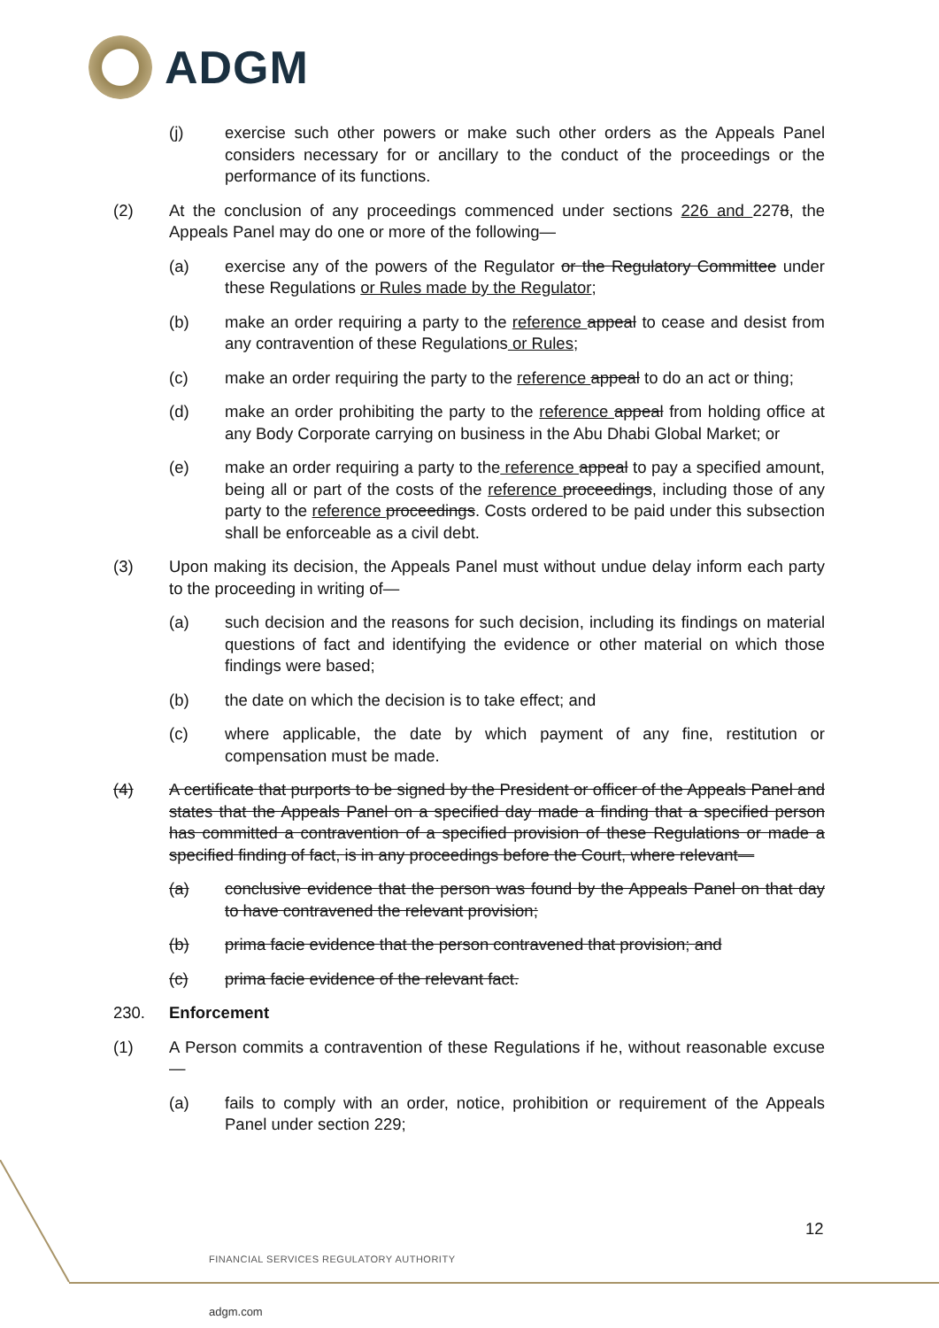ADGM
(j) exercise such other powers or make such other orders as the Appeals Panel considers necessary for or ancillary to the conduct of the proceedings or the performance of its functions.
(2) At the conclusion of any proceedings commenced under sections 226 and 2278, the Appeals Panel may do one or more of the following—
(a) exercise any of the powers of the Regulator or the Regulatory Committee under these Regulations or Rules made by the Regulator;
(b) make an order requiring a party to the reference appeal to cease and desist from any contravention of these Regulations or Rules;
(c) make an order requiring the party to the reference appeal to do an act or thing;
(d) make an order prohibiting the party to the reference appeal from holding office at any Body Corporate carrying on business in the Abu Dhabi Global Market; or
(e) make an order requiring a party to the reference appeal to pay a specified amount, being all or part of the costs of the reference proceedings, including those of any party to the reference proceedings. Costs ordered to be paid under this subsection shall be enforceable as a civil debt.
(3) Upon making its decision, the Appeals Panel must without undue delay inform each party to the proceeding in writing of—
(a) such decision and the reasons for such decision, including its findings on material questions of fact and identifying the evidence or other material on which those findings were based;
(b) the date on which the decision is to take effect; and
(c) where applicable, the date by which payment of any fine, restitution or compensation must be made.
(4) A certificate that purports to be signed by the President or officer of the Appeals Panel and states that the Appeals Panel on a specified day made a finding that a specified person has committed a contravention of a specified provision of these Regulations or made a specified finding of fact, is in any proceedings before the Court, where relevant—
(a) conclusive evidence that the person was found by the Appeals Panel on that day to have contravened the relevant provision;
(b) prima facie evidence that the person contravened that provision; and
(c) prima facie evidence of the relevant fact.
230. Enforcement
(1) A Person commits a contravention of these Regulations if he, without reasonable excuse—
(a) fails to comply with an order, notice, prohibition or requirement of the Appeals Panel under section 229;
12
FINANCIAL SERVICES REGULATORY AUTHORITY
adgm.com